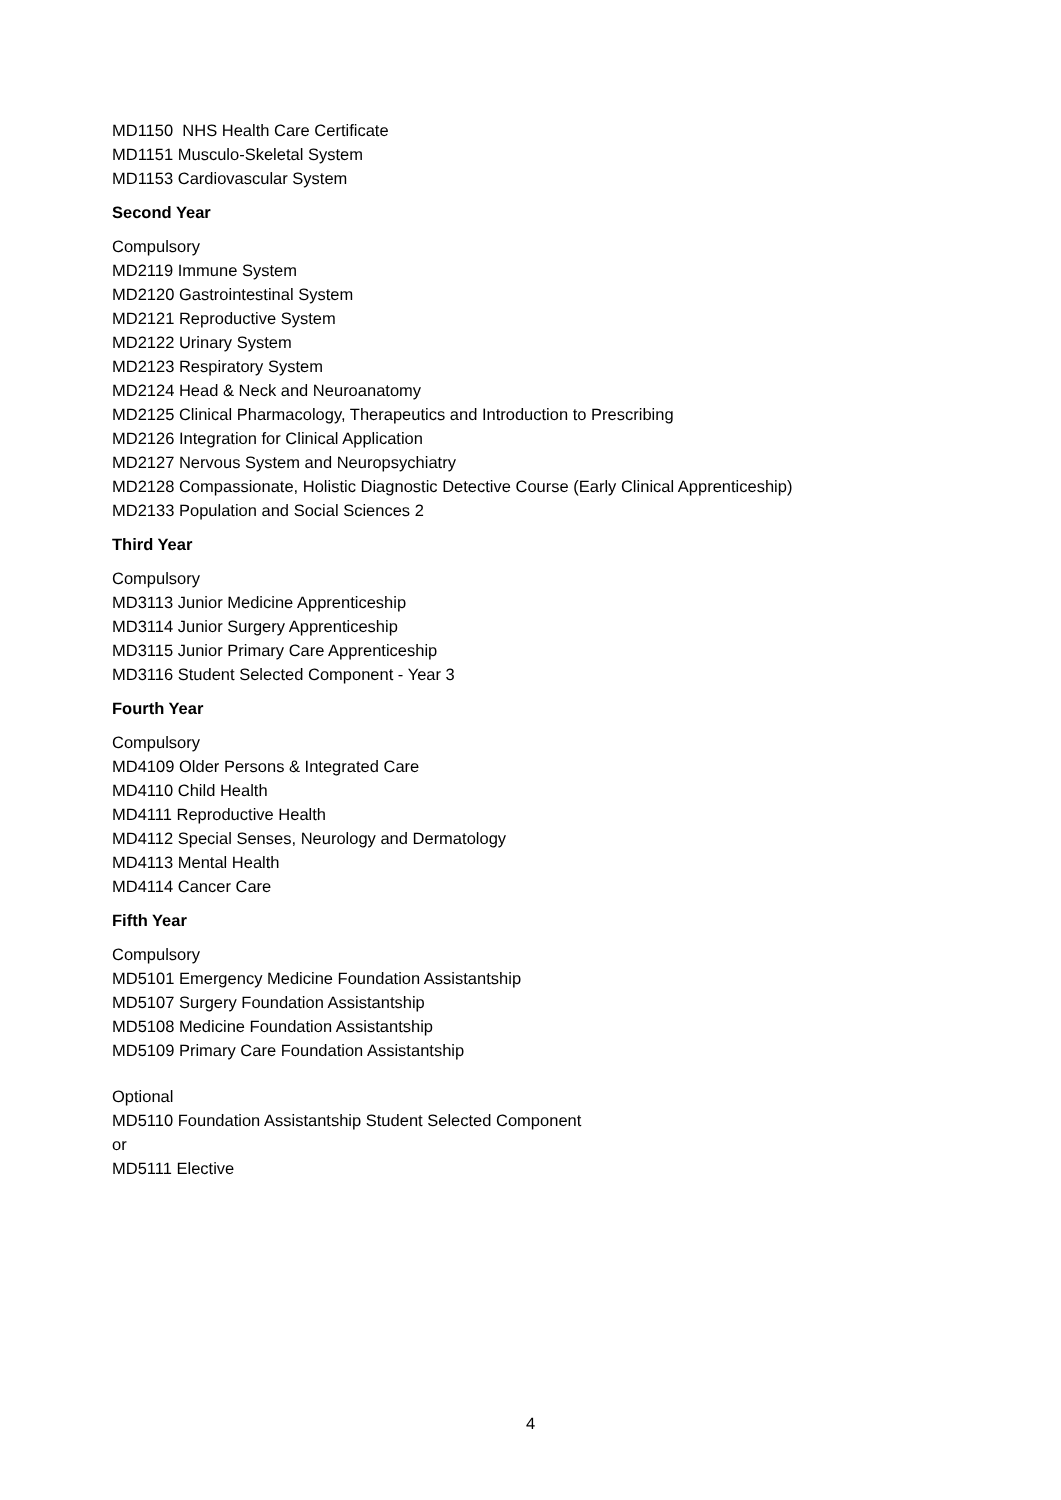MD1150 NHS Health Care Certificate
MD1151 Musculo-Skeletal System
MD1153 Cardiovascular System
Second Year
Compulsory
MD2119 Immune System
MD2120 Gastrointestinal System
MD2121 Reproductive System
MD2122 Urinary System
MD2123 Respiratory System
MD2124 Head & Neck and Neuroanatomy
MD2125 Clinical Pharmacology, Therapeutics and Introduction to Prescribing
MD2126 Integration for Clinical Application
MD2127 Nervous System and Neuropsychiatry
MD2128 Compassionate, Holistic Diagnostic Detective Course (Early Clinical Apprenticeship)
MD2133 Population and Social Sciences 2
Third Year
Compulsory
MD3113 Junior Medicine Apprenticeship
MD3114 Junior Surgery Apprenticeship
MD3115 Junior Primary Care Apprenticeship
MD3116 Student Selected Component - Year 3
Fourth Year
Compulsory
MD4109 Older Persons & Integrated Care
MD4110 Child Health
MD4111 Reproductive Health
MD4112 Special Senses, Neurology and Dermatology
MD4113 Mental Health
MD4114 Cancer Care
Fifth Year
Compulsory
MD5101 Emergency Medicine Foundation Assistantship
MD5107 Surgery Foundation Assistantship
MD5108 Medicine Foundation Assistantship
MD5109 Primary Care Foundation Assistantship
Optional
MD5110 Foundation Assistantship Student Selected Component
or
MD5111 Elective
4